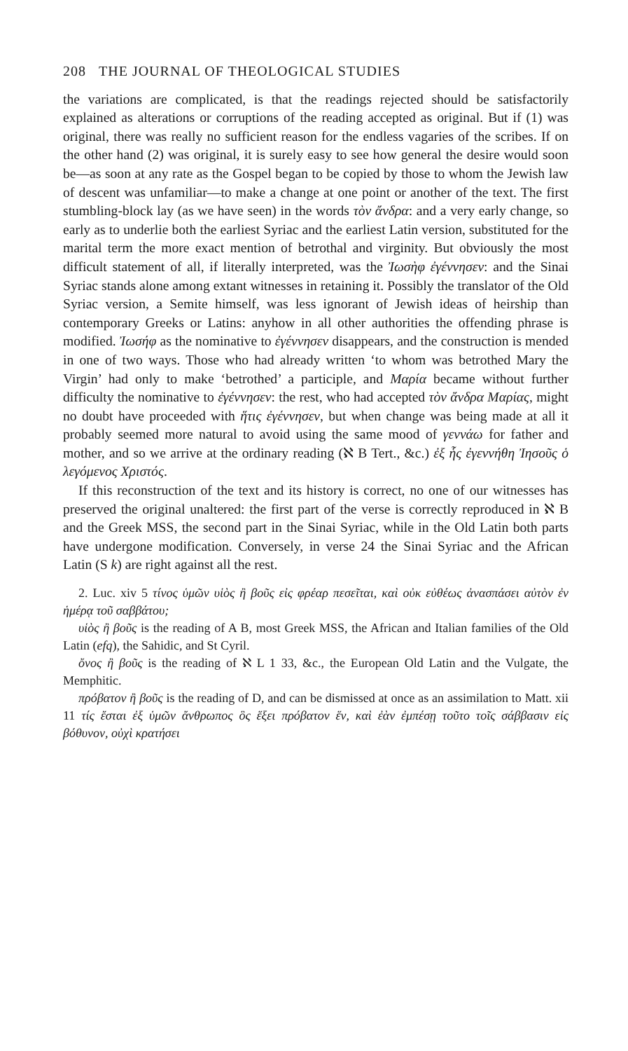208 THE JOURNAL OF THEOLOGICAL STUDIES
the variations are complicated, is that the readings rejected should be satisfactorily explained as alterations or corruptions of the reading accepted as original. But if (1) was original, there was really no sufficient reason for the endless vagaries of the scribes. If on the other hand (2) was original, it is surely easy to see how general the desire would soon be—as soon at any rate as the Gospel began to be copied by those to whom the Jewish law of descent was unfamiliar—to make a change at one point or another of the text. The first stumbling-block lay (as we have seen) in the words τὸν ἄνδρα: and a very early change, so early as to underlie both the earliest Syriac and the earliest Latin version, substituted for the marital term the more exact mention of betrothal and virginity. But obviously the most difficult statement of all, if literally interpreted, was the Ἰωσὴφ ἐγέννησεν: and the Sinai Syriac stands alone among extant witnesses in retaining it. Possibly the translator of the Old Syriac version, a Semite himself, was less ignorant of Jewish ideas of heirship than contemporary Greeks or Latins: anyhow in all other authorities the offending phrase is modified. Ἰωσήφ as the nominative to ἐγέννησεν disappears, and the construction is mended in one of two ways. Those who had already written ‘to whom was betrothed Mary the Virgin’ had only to make ‘betrothed’ a participle, and Μαρία became without further difficulty the nominative to ἐγέννησεν: the rest, who had accepted τὸν ἄνδρα Μαρίας, might no doubt have proceeded with ἥτις ἐγέννησεν, but when change was being made at all it probably seemed more natural to avoid using the same mood of γεννάω for father and mother, and so we arrive at the ordinary reading (ℵ B Tert., &c.) ἐξ ἧς ἐγεννήθη Ἰησοῦς ὁ λεγόμενος Χριστός.
If this reconstruction of the text and its history is correct, no one of our witnesses has preserved the original unaltered: the first part of the verse is correctly reproduced in ℵ B and the Greek MSS, the second part in the Sinai Syriac, while in the Old Latin both parts have undergone modification. Conversely, in verse 24 the Sinai Syriac and the African Latin (S k) are right against all the rest.
2. Luc. xiv 5 τίνος ὑμῶν υἱὸς ἢ βοῦς εἰς φρέαρ πεσεῖται, καὶ οὐκ εὐθέως ἀνασπάσει αὐτὸν ἐν ἡμέρᾳ τοῦ σαββάτου;
υἱὸς ἢ βοῦς is the reading of A B, most Greek MSS, the African and Italian families of the Old Latin (efq), the Sahidic, and St Cyril.
ὄνος ἢ βοῦς is the reading of ℵ L 1 33, &c., the European Old Latin and the Vulgate, the Memphitic.
πρόβατον ἢ βοῦς is the reading of D, and can be dismissed at once as an assimilation to Matt. xii 11 τίς ἔσται ἐξ ὑμῶν ἄνθρωπος ὃς ἕξει πρόβατον ἕν, καὶ ἐὰν ἐμπέσῃ τοῦτο τοῖς σάββασιν εἰς βόθυνον, οὐχὶ κρατήσει